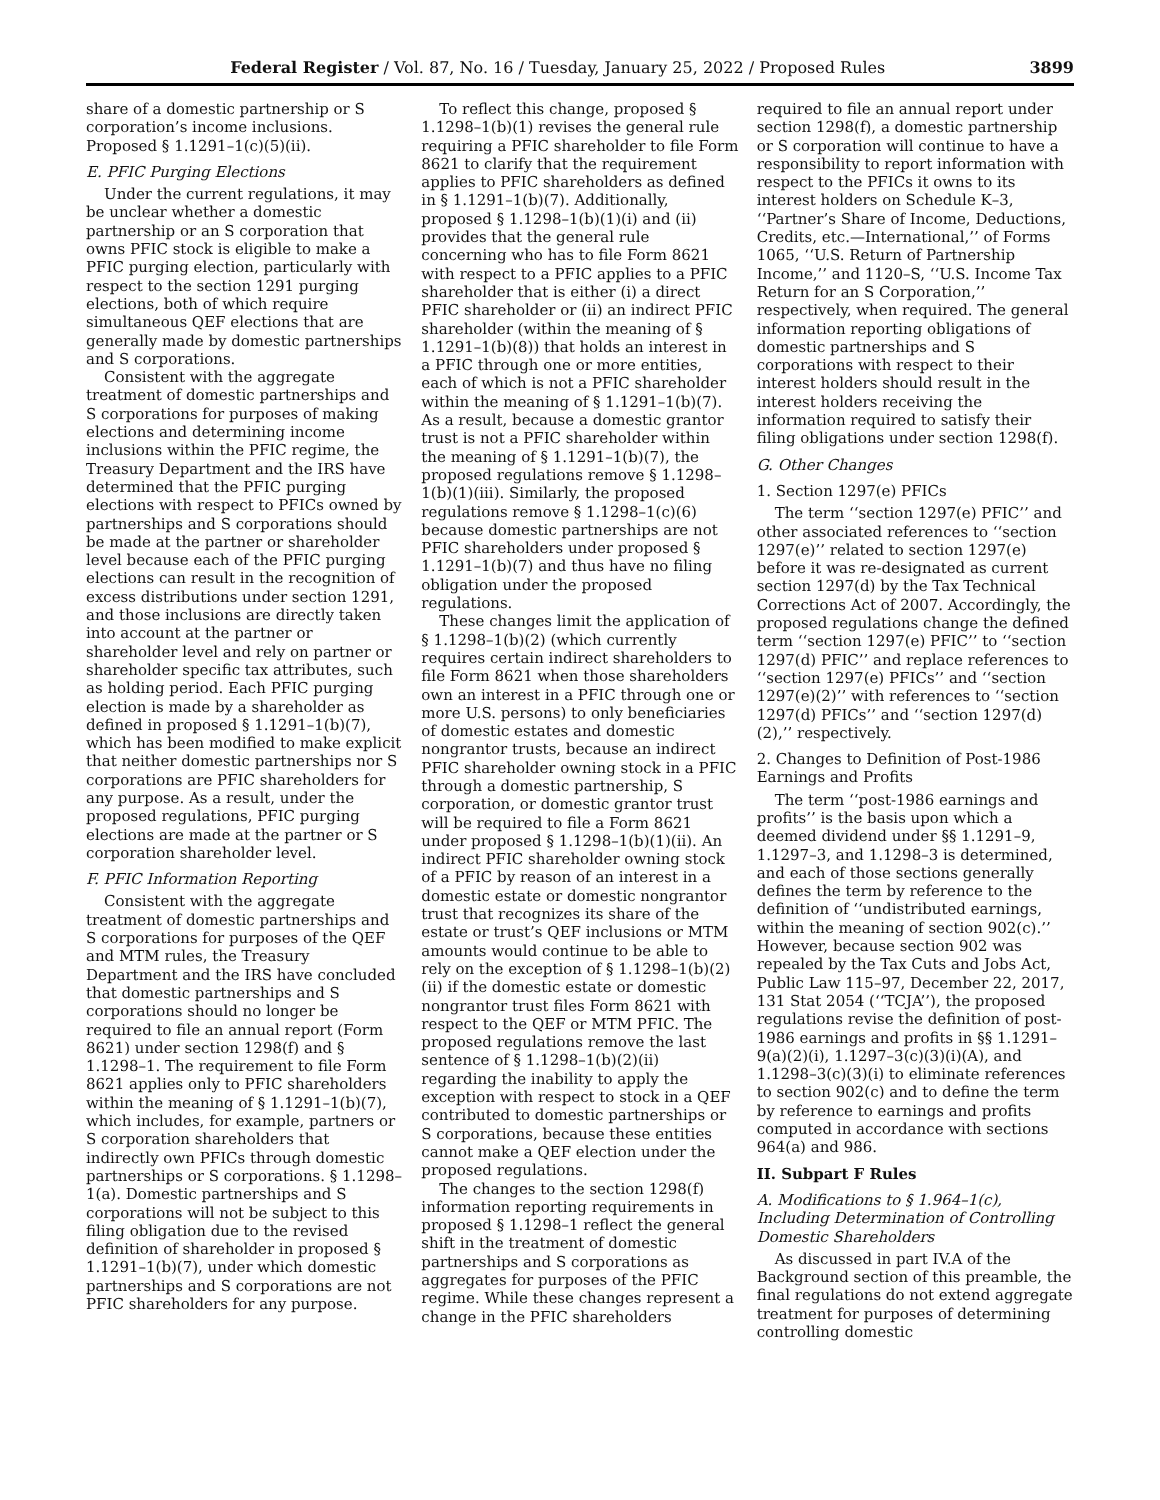Federal Register / Vol. 87, No. 16 / Tuesday, January 25, 2022 / Proposed Rules 3899
share of a domestic partnership or S corporation’s income inclusions. Proposed § 1.1291–1(c)(5)(ii).
E. PFIC Purging Elections
Under the current regulations, it may be unclear whether a domestic partnership or an S corporation that owns PFIC stock is eligible to make a PFIC purging election, particularly with respect to the section 1291 purging elections, both of which require simultaneous QEF elections that are generally made by domestic partnerships and S corporations.
Consistent with the aggregate treatment of domestic partnerships and S corporations for purposes of making elections and determining income inclusions within the PFIC regime, the Treasury Department and the IRS have determined that the PFIC purging elections with respect to PFICs owned by partnerships and S corporations should be made at the partner or shareholder level because each of the PFIC purging elections can result in the recognition of excess distributions under section 1291, and those inclusions are directly taken into account at the partner or shareholder level and rely on partner or shareholder specific tax attributes, such as holding period. Each PFIC purging election is made by a shareholder as defined in proposed § 1.1291–1(b)(7), which has been modified to make explicit that neither domestic partnerships nor S corporations are PFIC shareholders for any purpose. As a result, under the proposed regulations, PFIC purging elections are made at the partner or S corporation shareholder level.
F. PFIC Information Reporting
Consistent with the aggregate treatment of domestic partnerships and S corporations for purposes of the QEF and MTM rules, the Treasury Department and the IRS have concluded that domestic partnerships and S corporations should no longer be required to file an annual report (Form 8621) under section 1298(f) and § 1.1298–1. The requirement to file Form 8621 applies only to PFIC shareholders within the meaning of § 1.1291–1(b)(7), which includes, for example, partners or S corporation shareholders that indirectly own PFICs through domestic partnerships or S corporations. § 1.1298–1(a). Domestic partnerships and S corporations will not be subject to this filing obligation due to the revised definition of shareholder in proposed § 1.1291–1(b)(7), under which domestic partnerships and S corporations are not PFIC shareholders for any purpose.
To reflect this change, proposed § 1.1298–1(b)(1) revises the general rule requiring a PFIC shareholder to file Form 8621 to clarify that the requirement applies to PFIC shareholders as defined in § 1.1291–1(b)(7). Additionally, proposed § 1.1298–1(b)(1)(i) and (ii) provides that the general rule concerning who has to file Form 8621 with respect to a PFIC applies to a PFIC shareholder that is either (i) a direct PFIC shareholder or (ii) an indirect PFIC shareholder (within the meaning of § 1.1291–1(b)(8)) that holds an interest in a PFIC through one or more entities, each of which is not a PFIC shareholder within the meaning of § 1.1291–1(b)(7). As a result, because a domestic grantor trust is not a PFIC shareholder within the meaning of § 1.1291–1(b)(7), the proposed regulations remove § 1.1298–1(b)(1)(iii). Similarly, the proposed regulations remove § 1.1298–1(c)(6) because domestic partnerships are not PFIC shareholders under proposed § 1.1291–1(b)(7) and thus have no filing obligation under the proposed regulations.
These changes limit the application of § 1.1298–1(b)(2) (which currently requires certain indirect shareholders to file Form 8621 when those shareholders own an interest in a PFIC through one or more U.S. persons) to only beneficiaries of domestic estates and domestic nongrantor trusts, because an indirect PFIC shareholder owning stock in a PFIC through a domestic partnership, S corporation, or domestic grantor trust will be required to file a Form 8621 under proposed § 1.1298–1(b)(1)(ii). An indirect PFIC shareholder owning stock of a PFIC by reason of an interest in a domestic estate or domestic nongrantor trust that recognizes its share of the estate or trust’s QEF inclusions or MTM amounts would continue to be able to rely on the exception of § 1.1298–1(b)(2)(ii) if the domestic estate or domestic nongrantor trust files Form 8621 with respect to the QEF or MTM PFIC. The proposed regulations remove the last sentence of § 1.1298–1(b)(2)(ii) regarding the inability to apply the exception with respect to stock in a QEF contributed to domestic partnerships or S corporations, because these entities cannot make a QEF election under the proposed regulations.
The changes to the section 1298(f) information reporting requirements in proposed § 1.1298–1 reflect the general shift in the treatment of domestic partnerships and S corporations as aggregates for purposes of the PFIC regime. While these changes represent a change in the PFIC shareholders
required to file an annual report under section 1298(f), a domestic partnership or S corporation will continue to have a responsibility to report information with respect to the PFICs it owns to its interest holders on Schedule K–3, ‘‘Partner’s Share of Income, Deductions, Credits, etc.—International,’’ of Forms 1065, ‘‘U.S. Return of Partnership Income,’’ and 1120–S, ‘‘U.S. Income Tax Return for an S Corporation,’’ respectively, when required. The general information reporting obligations of domestic partnerships and S corporations with respect to their interest holders should result in the interest holders receiving the information required to satisfy their filing obligations under section 1298(f).
G. Other Changes
1. Section 1297(e) PFICs
The term ‘‘section 1297(e) PFIC’’ and other associated references to ‘‘section 1297(e)’’ related to section 1297(e) before it was re-designated as current section 1297(d) by the Tax Technical Corrections Act of 2007. Accordingly, the proposed regulations change the defined term ‘‘section 1297(e) PFIC’’ to ‘‘section 1297(d) PFIC’’ and replace references to ‘‘section 1297(e) PFICs’’ and ‘‘section 1297(e)(2)’’ with references to ‘‘section 1297(d) PFICs’’ and ‘‘section 1297(d)(2),’’ respectively.
2. Changes to Definition of Post-1986 Earnings and Profits
The term ‘‘post-1986 earnings and profits’’ is the basis upon which a deemed dividend under §§ 1.1291–9, 1.1297–3, and 1.1298–3 is determined, and each of those sections generally defines the term by reference to the definition of ‘‘undistributed earnings, within the meaning of section 902(c).’’ However, because section 902 was repealed by the Tax Cuts and Jobs Act, Public Law 115–97, December 22, 2017, 131 Stat 2054 (‘‘TCJA’’), the proposed regulations revise the definition of post-1986 earnings and profits in §§ 1.1291–9(a)(2)(i), 1.1297–3(c)(3)(i)(A), and 1.1298–3(c)(3)(i) to eliminate references to section 902(c) and to define the term by reference to earnings and profits computed in accordance with sections 964(a) and 986.
II. Subpart F Rules
A. Modifications to § 1.964–1(c), Including Determination of Controlling Domestic Shareholders
As discussed in part IV.A of the Background section of this preamble, the final regulations do not extend aggregate treatment for purposes of determining controlling domestic